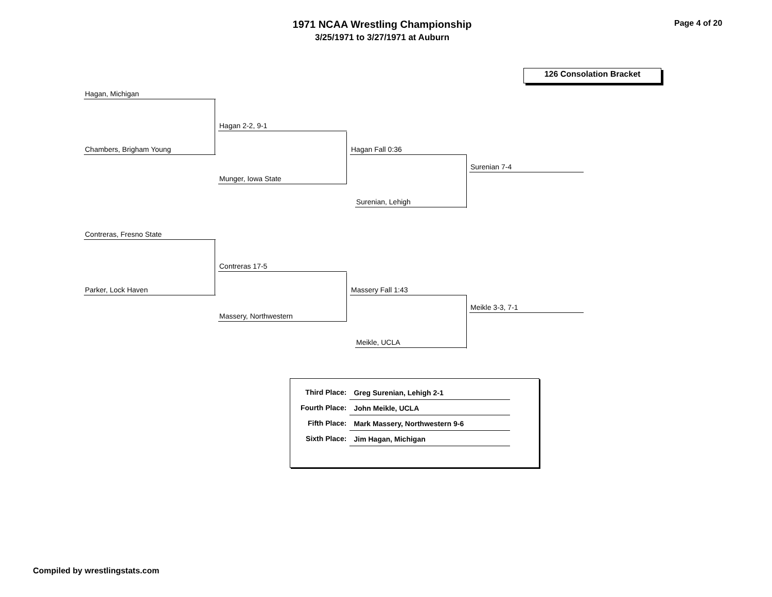1971 NCAA Wrestling Championship
3/25/1971 to 3/27/1971 at Auburn
Page 4 of 20
126 Consolation Bracket
Hagan, Michigan
Hagan 2-2, 9-1
Chambers, Brigham Young Hagan Fall 0:36
Surenian 7-4
Munger, Iowa State
Surenian, Lehigh
Contreras, Fresno State
Contreras 17-5
Parker, Lock Haven Massery Fall 1:43
Meikle 3-3, 7-1
Massery, Northwestern
Meikle, UCLA
| Third Place: | Greg Surenian, Lehigh 2-1 |
| Fourth Place: | John Meikle, UCLA |
| Fifth Place: | Mark Massery, Northwestern 9-6 |
| Sixth Place: | Jim Hagan, Michigan |
Compiled by wrestlingstats.com